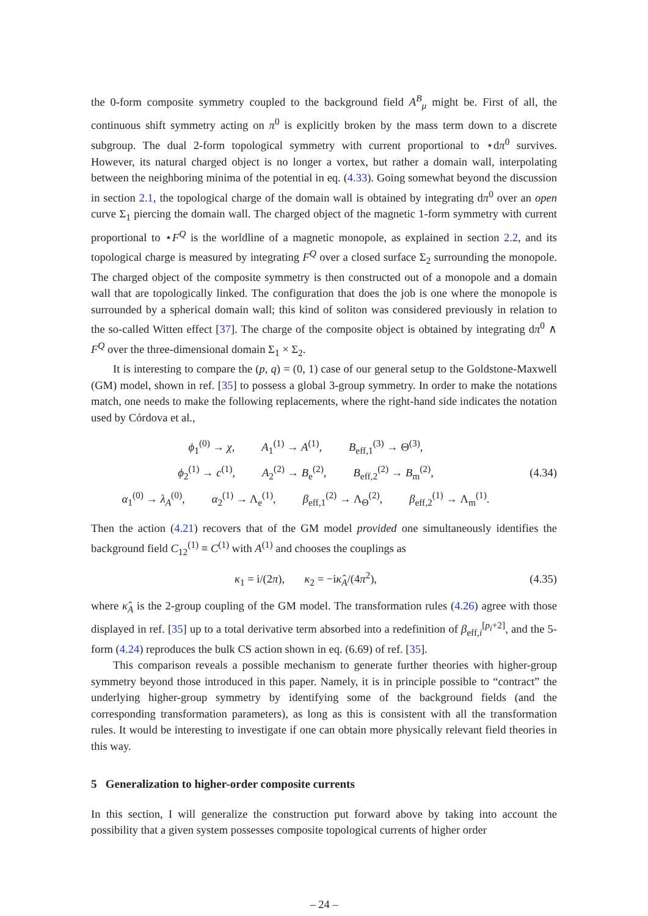the 0-form composite symmetry coupled to the background field A<sup>B</sup><sub>μ</sub> might be. First of all, the continuous shift symmetry acting on π<sup>0</sup> is explicitly broken by the mass term down to a discrete subgroup. The dual 2-form topological symmetry with current proportional to ⋆dπ<sup>0</sup> survives. However, its natural charged object is no longer a vortex, but rather a domain wall, interpolating between the neighboring minima of the potential in eq. (4.33). Going somewhat beyond the discussion in section 2.1, the topological charge of the domain wall is obtained by integrating dπ<sup>0</sup> over an open curve Σ<sub>1</sub> piercing the domain wall. The charged object of the magnetic 1-form symmetry with current proportional to ⋆F<sup>Q</sup> is the worldline of a magnetic monopole, as explained in section 2.2, and its topological charge is measured by integrating F<sup>Q</sup> over a closed surface Σ<sub>2</sub> surrounding the monopole. The charged object of the composite symmetry is then constructed out of a monopole and a domain wall that are topologically linked. The configuration that does the job is one where the monopole is surrounded by a spherical domain wall; this kind of soliton was considered previously in relation to the so-called Witten effect [37]. The charge of the composite object is obtained by integrating dπ<sup>0</sup> ∧ F<sup>Q</sup> over the three-dimensional domain Σ<sub>1</sub> × Σ<sub>2</sub>.
It is interesting to compare the (p, q) = (0, 1) case of our general setup to the Goldstone-Maxwell (GM) model, shown in ref. [35] to possess a global 3-group symmetry. In order to make the notations match, one needs to make the following replacements, where the right-hand side indicates the notation used by Córdova et al.,
ϕ<sub>1</sub><sup>(0)</sup> → χ, A<sub>1</sub><sup>(1)</sup> → A<sup>(1)</sup>, B<sub>eff,1</sub><sup>(3)</sup> → Θ<sup>(3)</sup>,
ϕ<sub>2</sub><sup>(1)</sup> → c<sup>(1)</sup>, A<sub>2</sub><sup>(2)</sup> → B<sub>e</sub><sup>(2)</sup>, B<sub>eff,2</sub><sup>(2)</sup> → B<sub>m</sub><sup>(2)</sup>,
α<sub>1</sub><sup>(0)</sup> → λ<sub>A</sub><sup>(0)</sup>, α<sub>2</sub><sup>(1)</sup> → Λ<sub>e</sub><sup>(1)</sup>, β<sub>eff,1</sub><sup>(2)</sup> → Λ<sub>Θ</sub><sup>(2)</sup>, β<sub>eff,2</sub><sup>(1)</sup> → Λ<sub>m</sub><sup>(1)</sup>.
(4.34)
Then the action (4.21) recovers that of the GM model provided one simultaneously identifies the background field C<sub>12</sub><sup>(1)</sup> ≡ C<sup>(1)</sup> with A<sup>(1)</sup> and chooses the couplings as
κ<sub>1</sub> = i/(2π), κ<sub>2</sub> = −iκ̂<sub>A</sub>/(4π<sup>2</sup>),
(4.35)
where κ̂<sub>A</sub> is the 2-group coupling of the GM model. The transformation rules (4.26) agree with those displayed in ref. [35] up to a total derivative term absorbed into a redefinition of β<sub>eff,i</sub><sup>[p<sub>i</sub>+2]</sup>, and the 5-form (4.24) reproduces the bulk CS action shown in eq. (6.69) of ref. [35].
This comparison reveals a possible mechanism to generate further theories with higher-group symmetry beyond those introduced in this paper. Namely, it is in principle possible to “contract” the underlying higher-group symmetry by identifying some of the background fields (and the corresponding transformation parameters), as long as this is consistent with all the transformation rules. It would be interesting to investigate if one can obtain more physically relevant field theories in this way.
5 Generalization to higher-order composite currents
In this section, I will generalize the construction put forward above by taking into account the possibility that a given system possesses composite topological currents of higher order
– 24 –